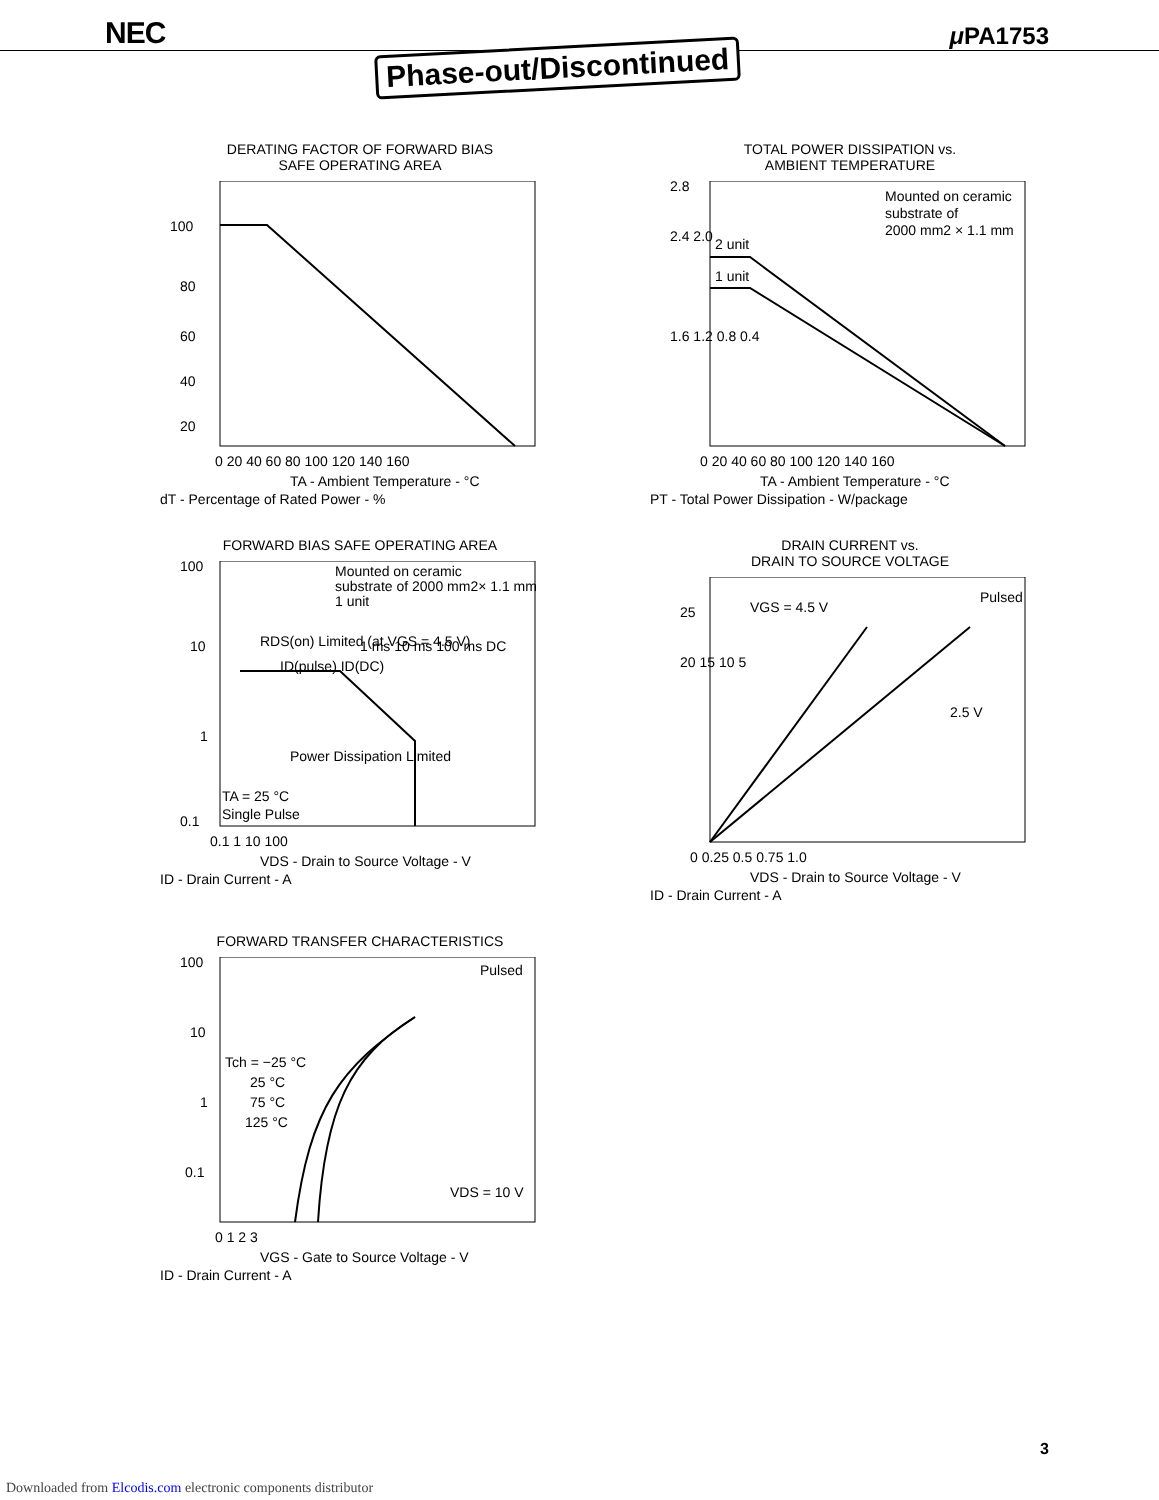NEC Phase-out/Discontinued μ PA1753
DERATING FACTOR OF FORWARD BIAS SAFE OPERATING AREA
100
80
60
40
20
0 20 40 60 80 100 120 140 160
TA - Ambient Temperature - °C
dT - Percentage of Rated Power - %
TOTAL POWER DISSIPATION vs. AMBIENT TEMPERATURE
Mounted on ceramic
substrate of
2000 mm2 × 1.1 mm
2 unit
1 unit
2.8
2.4 2.0
1.6 1.2 0.8 0.4
0 20 40 60 80 100 120 140 160
TA - Ambient Temperature - °C
PT - Total Power Dissipation - W/package
FORWARD BIAS SAFE OPERATING AREA
Mounted on ceramic
substrate of 2000 mm2× 1.1 mm
1 unit
RDS(on) Limited (at VGS = 4.5 V)
ID(pulse) ID(DC)
1 ms 10 ms 100 ms DC
Power Dissipation Limited
TA = 25 °C
Single Pulse
100
10
1
0.1
0.1 1 10 100
VDS - Drain to Source Voltage - V
ID - Drain Current - A
DRAIN CURRENT vs. DRAIN TO SOURCE VOLTAGE
Pulsed
VGS = 4.5 V
2.5 V
25
20 15 10 5
0 0.25 0.5 0.75 1.0
VDS - Drain to Source Voltage - V
ID - Drain Current - A
FORWARD TRANSFER CHARACTERISTICS
Pulsed
Tch = −25 °C
25 °C
75 °C
125 °C
VDS = 10 V
100
10
1
0.1
0 1 2 3
VGS - Gate to Source Voltage - V
ID - Drain Current - A
3
Downloaded from Elcodis.com electronic components distributor